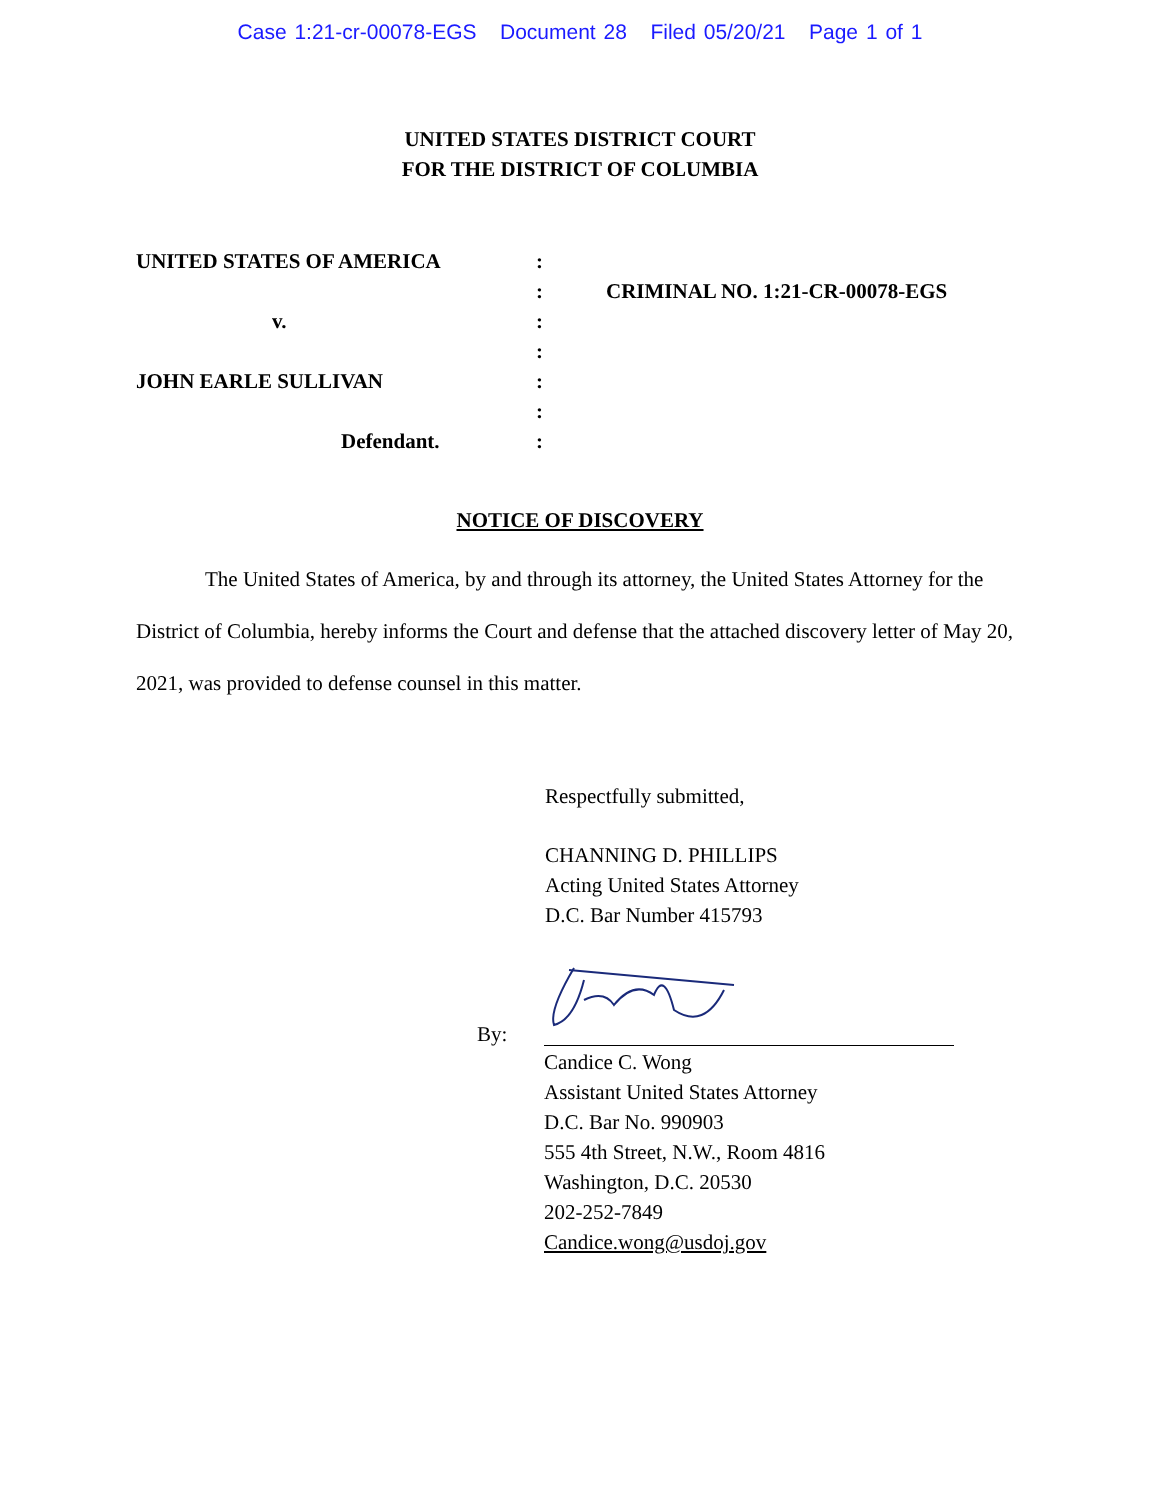Case 1:21-cr-00078-EGS Document 28 Filed 05/20/21 Page 1 of 1
UNITED STATES DISTRICT COURT
FOR THE DISTRICT OF COLUMBIA
UNITED STATES OF AMERICA
v.
JOHN EARLE SULLIVAN
Defendant.
:
:
:
:
:
:
:
CRIMINAL NO. 1:21-CR-00078-EGS
NOTICE OF DISCOVERY
The United States of America, by and through its attorney, the United States Attorney for the District of Columbia, hereby informs the Court and defense that the attached discovery letter of May 20, 2021, was provided to defense counsel in this matter.
Respectfully submitted,
CHANNING D. PHILLIPS
Acting United States Attorney
D.C. Bar Number 415793
By:
Candice C. Wong
Assistant United States Attorney
D.C. Bar No. 990903
555 4th Street, N.W., Room 4816
Washington, D.C. 20530
202-252-7849
Candice.wong@usdoj.gov